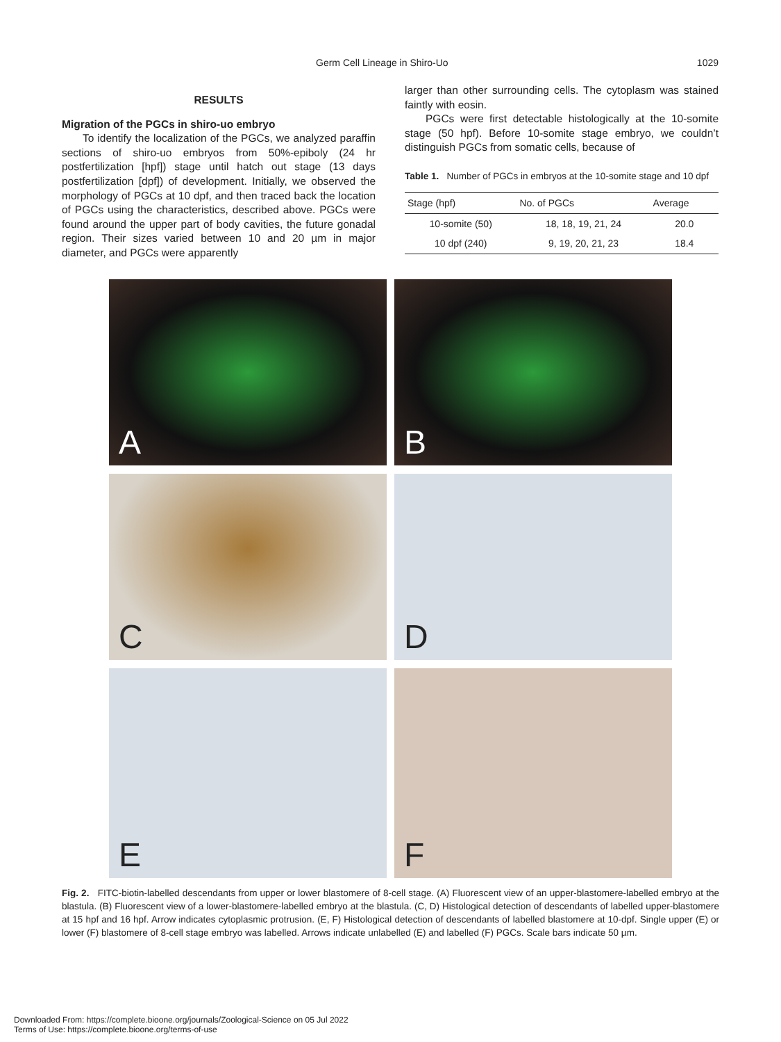Germ Cell Lineage in Shiro-Uo 1029
RESULTS
Migration of the PGCs in shiro-uo embryo
To identify the localization of the PGCs, we analyzed paraffin sections of shiro-uo embryos from 50%-epiboly (24 hr postfertilization [hpf]) stage until hatch out stage (13 days postfertilization [dpf]) of development. Initially, we observed the morphology of PGCs at 10 dpf, and then traced back the location of PGCs using the characteristics, described above. PGCs were found around the upper part of body cavities, the future gonadal region. Their sizes varied between 10 and 20 µm in major diameter, and PGCs were apparently
larger than other surrounding cells. The cytoplasm was stained faintly with eosin.
PGCs were first detectable histologically at the 10-somite stage (50 hpf). Before 10-somite stage embryo, we couldn’t distinguish PGCs from somatic cells, because of
Table 1. Number of PGCs in embryos at the 10-somite stage and 10 dpf
| Stage (hpf) | No. of PGCs | Average |
| --- | --- | --- |
| 10-somite (50) | 18, 18, 19, 21, 24 | 20.0 |
| 10 dpf (240) | 9, 19, 20, 21, 23 | 18.4 |
A
B
C
D
E
F
Fig. 2. FITC-biotin-labelled descendants from upper or lower blastomere of 8-cell stage. (A) Fluorescent view of an upper-blastomere-labelled embryo at the blastula. (B) Fluorescent view of a lower-blastomere-labelled embryo at the blastula. (C, D) Histological detection of descendants of labelled upper-blastomere at 15 hpf and 16 hpf. Arrow indicates cytoplasmic protrusion. (E, F) Histological detection of descendants of labelled blastomere at 10-dpf. Single upper (E) or lower (F) blastomere of 8-cell stage embryo was labelled. Arrows indicate unlabelled (E) and labelled (F) PGCs. Scale bars indicate 50 µm.
Downloaded From: https://complete.bioone.org/journals/Zoological-Science on 05 Jul 2022
Terms of Use: https://complete.bioone.org/terms-of-use